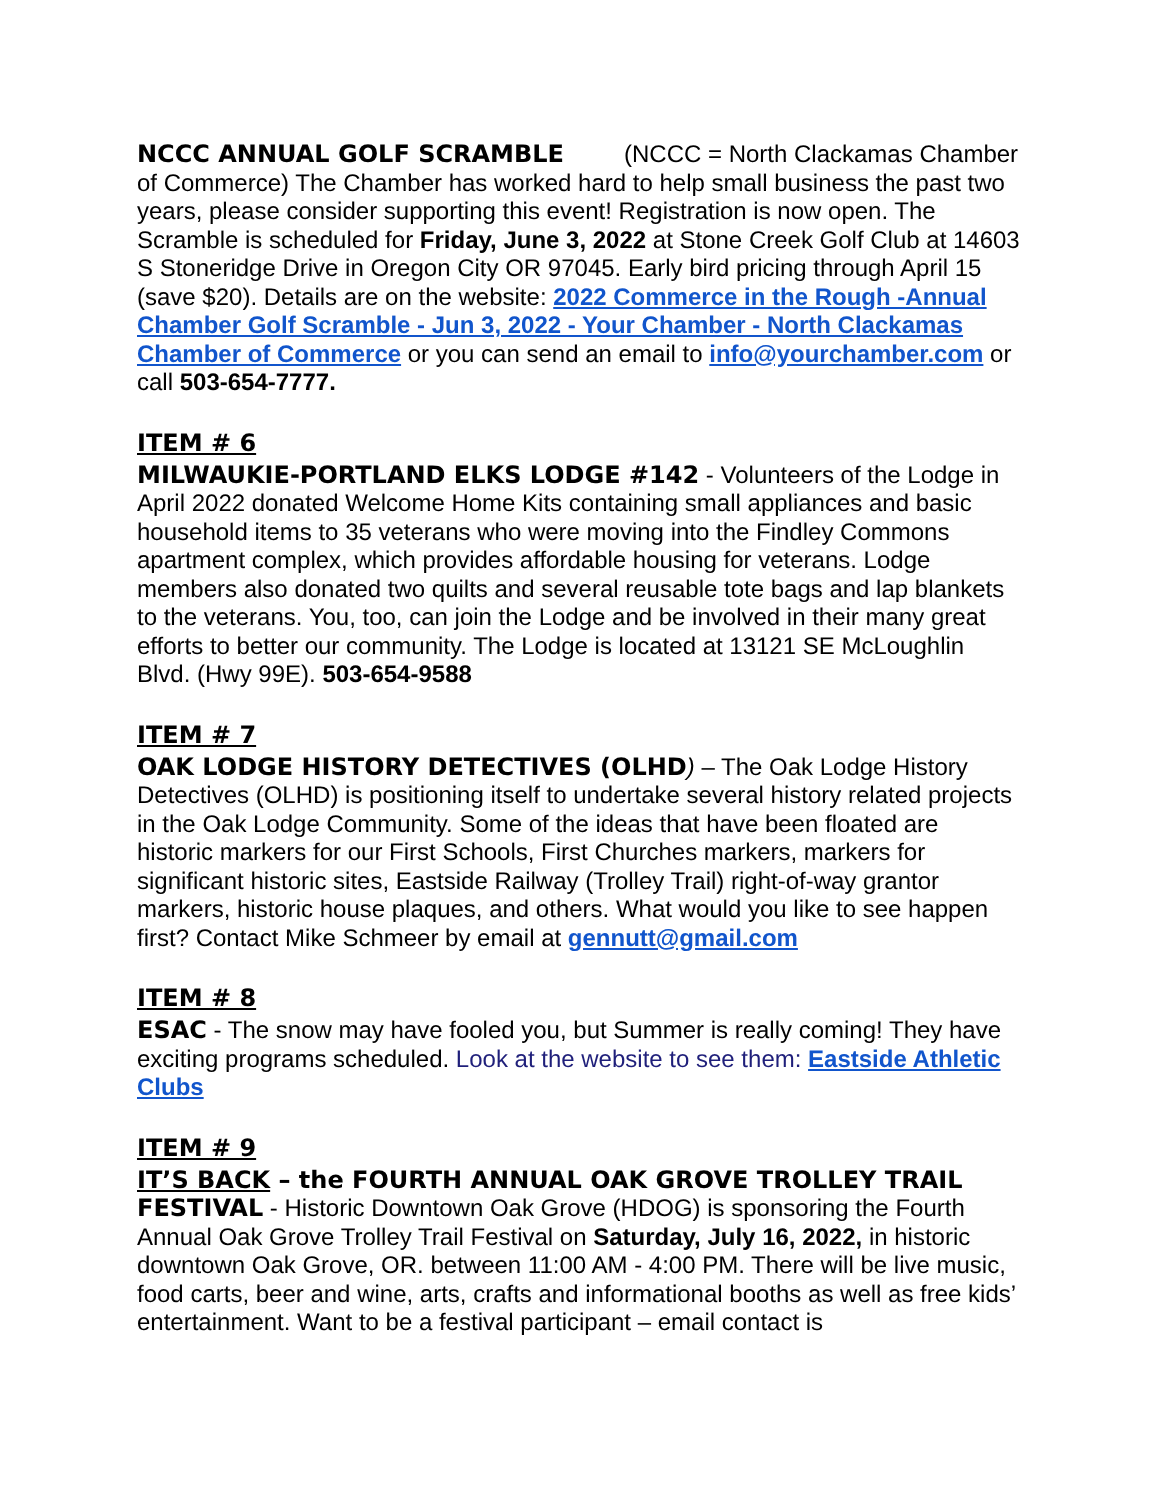NCCC ANNUAL GOLF SCRAMBLE (NCCC = North Clackamas Chamber of Commerce) The Chamber has worked hard to help small business the past two years, please consider supporting this event! Registration is now open. The Scramble is scheduled for Friday, June 3, 2022 at Stone Creek Golf Club at 14603 S Stoneridge Drive in Oregon City OR 97045. Early bird pricing through April 15 (save $20). Details are on the website: 2022 Commerce in the Rough -Annual Chamber Golf Scramble - Jun 3, 2022 - Your Chamber - North Clackamas Chamber of Commerce or you can send an email to info@yourchamber.com or call 503-654-7777.
ITEM # 6
MILWAUKIE-PORTLAND ELKS LODGE #142 - Volunteers of the Lodge in April 2022 donated Welcome Home Kits containing small appliances and basic household items to 35 veterans who were moving into the Findley Commons apartment complex, which provides affordable housing for veterans. Lodge members also donated two quilts and several reusable tote bags and lap blankets to the veterans. You, too, can join the Lodge and be involved in their many great efforts to better our community. The Lodge is located at 13121 SE McLoughlin Blvd. (Hwy 99E). 503-654-9588
ITEM # 7
OAK LODGE HISTORY DETECTIVES (OLHD) – The Oak Lodge History Detectives (OLHD) is positioning itself to undertake several history related projects in the Oak Lodge Community. Some of the ideas that have been floated are historic markers for our First Schools, First Churches markers, markers for significant historic sites, Eastside Railway (Trolley Trail) right-of-way grantor markers, historic house plaques, and others. What would you like to see happen first? Contact Mike Schmeer by email at gennutt@gmail.com
ITEM # 8
ESAC - The snow may have fooled you, but Summer is really coming! They have exciting programs scheduled. Look at the website to see them: Eastside Athletic Clubs
ITEM # 9
IT’S BACK – the FOURTH ANNUAL OAK GROVE TROLLEY TRAIL FESTIVAL - Historic Downtown Oak Grove (HDOG) is sponsoring the Fourth Annual Oak Grove Trolley Trail Festival on Saturday, July 16, 2022, in historic downtown Oak Grove, OR. between 11:00 AM - 4:00 PM. There will be live music, food carts, beer and wine, arts, crafts and informational booths as well as free kids’ entertainment. Want to be a festival participant – email contact is